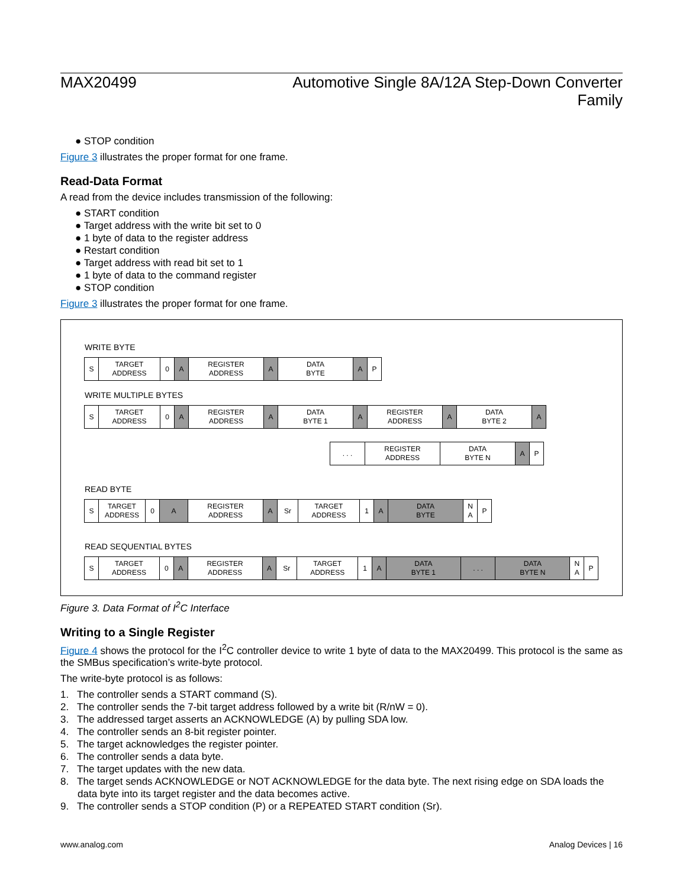MAX20499 Automotive Single 8A/12A Step-Down Converter
Family
● STOP condition
Figure 3 illustrates the proper format for one frame.
Read-Data Format
A read from the device includes transmission of the following:
● START condition
● Target address with the write bit set to 0
● 1 byte of data to the register address
● Restart condition
● Target address with read bit set to 1
● 1 byte of data to the command register
● STOP condition
Figure 3 illustrates the proper format for one frame.
WRITE BYTE
S TARGET
ADDRESS
0 A REGISTER
ADDRESS
A DATA
BYTE
A P
WRITE MULTIPLE BYTES
S TARGET
ADDRESS
0 A REGISTER
ADDRESS
A DATA
BYTE 1
A REGISTER
ADDRESS
A DATA
BYTE 2
A
. . . REGISTER
ADDRESS
DATA
BYTE N
A P
READ BYTE
S TARGET
ADDRESS
0 A REGISTER
ADDRESS
A Sr TARGET
ADDRESS
1 A DATA
BYTE
N
A
P
READ SEQUENTIAL BYTES
S TARGET
ADDRESS
0 A REGISTER
ADDRESS
A Sr TARGET
ADDRESS
1 A DATA
BYTE 1
. . . DATA
BYTE N
N
A
P
Figure 3. Data Format of I<sup>2</sup>C Interface
Writing to a Single Register
Figure 4 shows the protocol for the I<sup>2</sup>C controller device to write 1 byte of data to the MAX20499. This protocol is the same as the SMBus specification’s write-byte protocol.
The write-byte protocol is as follows:
1. The controller sends a START command (S).
2. The controller sends the 7-bit target address followed by a write bit (R/nW = 0).
3. The addressed target asserts an ACKNOWLEDGE (A) by pulling SDA low.
4. The controller sends an 8-bit register pointer.
5. The target acknowledges the register pointer.
6. The controller sends a data byte.
7. The target updates with the new data.
8. The target sends ACKNOWLEDGE or NOT ACKNOWLEDGE for the data byte. The next rising edge on SDA loads the data byte into its target register and the data becomes active.
9. The controller sends a STOP condition (P) or a REPEATED START condition (Sr).
www.analog.com Analog Devices | 16